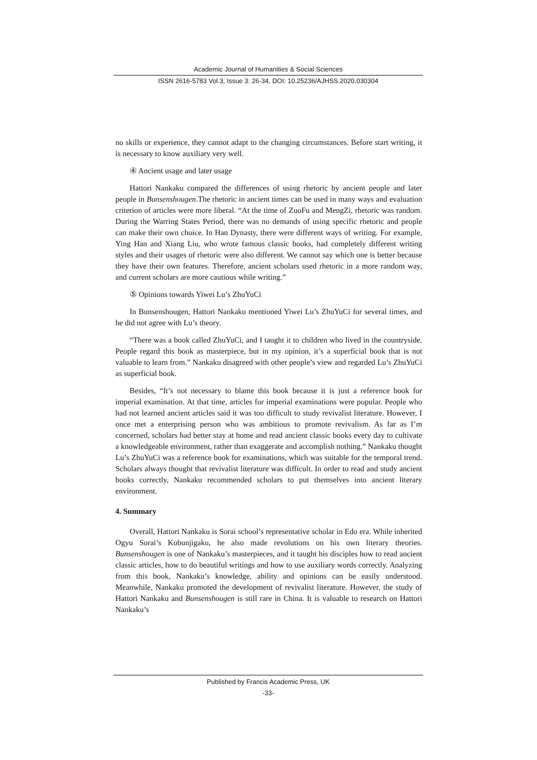Academic Journal of Humanities & Social Sciences
ISSN 2616-5783 Vol.3, Issue 3: 26-34, DOI: 10.25236/AJHSS.2020.030304
no skills or experience, they cannot adapt to the changing circumstances. Before start writing, it is necessary to know auxiliary very well.
④ Ancient usage and later usage
Hattori Nankaku compared the differences of using rhetoric by ancient people and later people in Bunsenshougen.The rhetoric in ancient times can be used in many ways and evaluation criterion of articles were more liberal. “At the time of ZuoFu and MengZi, rhetoric was random. During the Warring States Period, there was no demands of using specific rhetoric and people can make their own choice. In Han Dynasty, there were different ways of writing. For example, Ying Han and Xiang Liu, who wrote famous classic books, had completely different writing styles and their usages of rhetoric were also different. We cannot say which one is better because they have their own features. Therefore, ancient scholars used rhetoric in a more random way, and current scholars are more cautious while writing.”
⑤ Opinions towards Yiwei Lu’s ZhuYuCi
In Bunsenshougen, Hattori Nankaku mentioned Yiwei Lu’s ZhuYuCi for several times, and he did not agree with Lu’s theory.
“There was a book called ZhuYuCi, and I taught it to children who lived in the countryside. People regard this book as masterpiece, but in my opinion, it’s a superficial book that is not valuable to learn from.” Nankaku disagreed with other people’s view and regarded Lu’s ZhuYuCi as superficial book.
Besides, “It’s not necessary to blame this book because it is just a reference book for imperial examination. At that time, articles for imperial examinations were popular. People who had not learned ancient articles said it was too difficult to study revivalist literature. However, I once met a enterprising person who was ambitious to promote revivalism. As far as I’m concerned, scholars had better stay at home and read ancient classic books every day to cultivate a knowledgeable environment, rather than exaggerate and accomplish nothing.” Nankaku thought Lu’s ZhuYuCi was a reference book for examinations, which was suitable for the temporal trend. Scholars always thought that revivalist literature was difficult. In order to read and study ancient books correctly, Nankaku recommended scholars to put themselves into ancient literary environment.
4. Summary
Overall, Hattori Nankaku is Sorai school’s representative scholar in Edo era. While inherited Ogyu Sorai’s Kobunjigaku, he also made revolutions on his own literary theories. Bunsenshougen is one of Nankaku’s masterpieces, and it taught his disciples how to read ancient classic articles, how to do beautiful writings and how to use auxiliary words correctly. Analyzing from this book, Nankaku’s knowledge, ability and opinions can be easily understood. Meanwhile, Nankaku promoted the development of revivalist literature. However, the study of Hattori Nankaku and Bunsenshougen is still rare in China. It is valuable to research on Hattori Nankaku’s
Published by Francis Academic Press, UK
-33-